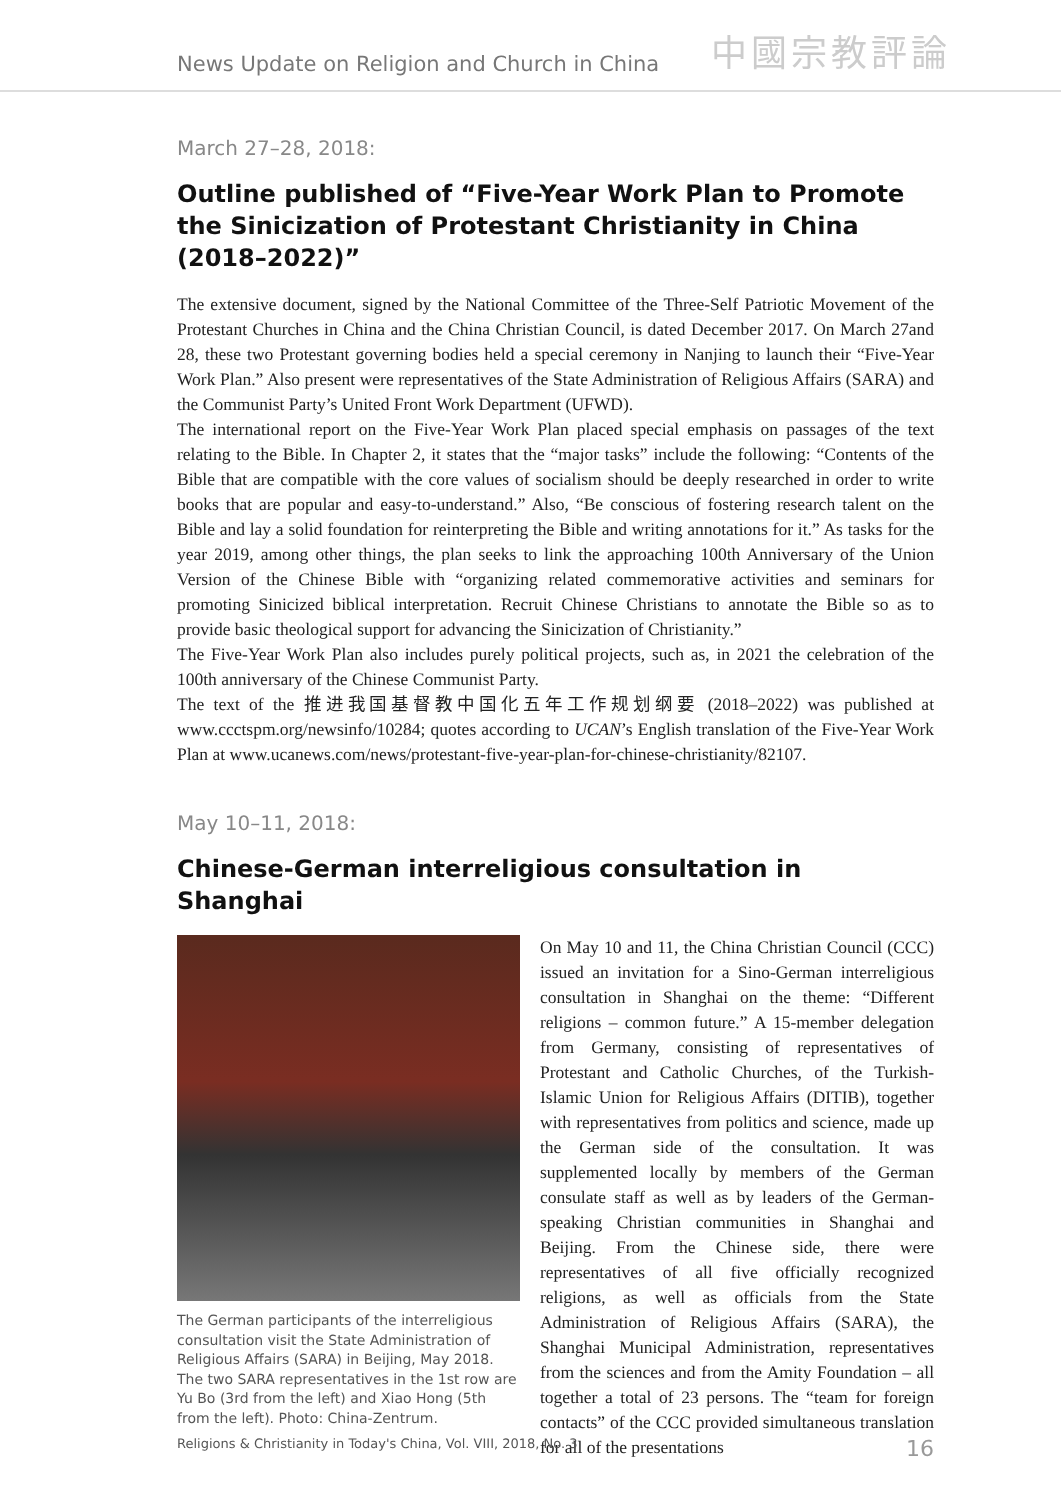News Update on Religion and Church in China
中國宗教評論
March 27–28, 2018:
Outline published of “Five-Year Work Plan to Promote the Sinicization of Protestant Christianity in China (2018–2022)”
The extensive document, signed by the National Committee of the Three-Self Patriotic Movement of the Protestant Churches in China and the China Christian Council, is dated December 2017. On March 27and 28, these two Protestant governing bodies held a special ceremony in Nanjing to launch their “Five-Year Work Plan.” Also present were representatives of the State Administration of Religious Affairs (SARA) and the Communist Party’s United Front Work Department (UFWD).
The international report on the Five-Year Work Plan placed special emphasis on passages of the text relating to the Bible. In Chapter 2, it states that the “major tasks” include the following: “Contents of the Bible that are compatible with the core values of socialism should be deeply researched in order to write books that are popular and easy-to-understand.” Also, “Be conscious of fostering research talent on the Bible and lay a solid foundation for reinterpreting the Bible and writing annotations for it.” As tasks for the year 2019, among other things, the plan seeks to link the approaching 100th Anniversary of the Union Version of the Chinese Bible with “organizing related commemorative activities and seminars for promoting Sinicized biblical interpretation. Recruit Chinese Christians to annotate the Bible so as to provide basic theological support for advancing the Sinicization of Christianity.”
The Five-Year Work Plan also includes purely political projects, such as, in 2021 the celebration of the 100th anniversary of the Chinese Communist Party.
The text of the 推进我国基督教中国化五年工作规划纲要 (2018–2022) was published at www.ccctspm.org/newsinfo/10284; quotes according to UCAN’s English translation of the Five-Year Work Plan at www.ucanews.com/news/protestant-five-year-plan-for-chinese-christianity/82107.
May 10–11, 2018:
Chinese-German interreligious consultation in Shanghai
The German participants of the interreligious consultation visit the State Administration of Religious Affairs (SARA) in Beijing, May 2018. The two SARA representatives in the 1st row are Yu Bo (3rd from the left) and Xiao Hong (5th from the left). Photo: China-Zentrum.
On May 10 and 11, the China Christian Council (CCC) issued an invitation for a Sino-German interreligious consultation in Shanghai on the theme: “Different religions – common future.” A 15-member delegation from Germany, consisting of representatives of Protestant and Catholic Churches, of the Turkish-Islamic Union for Religious Affairs (DITIB), together with representatives from politics and science, made up the German side of the consultation. It was supplemented locally by members of the German consulate staff as well as by leaders of the German-speaking Christian communities in Shanghai and Beijing. From the Chinese side, there were representatives of all five officially recognized religions, as well as officials from the State Administration of Religious Affairs (SARA), the Shanghai Municipal Administration, representatives from the sciences and from the Amity Foundation – all together a total of 23 persons. The “team for foreign contacts” of the CCC provided simultaneous translation for all of the presentations
Religions & Christianity in Today's China, Vol. VIII, 2018, No. 3 16